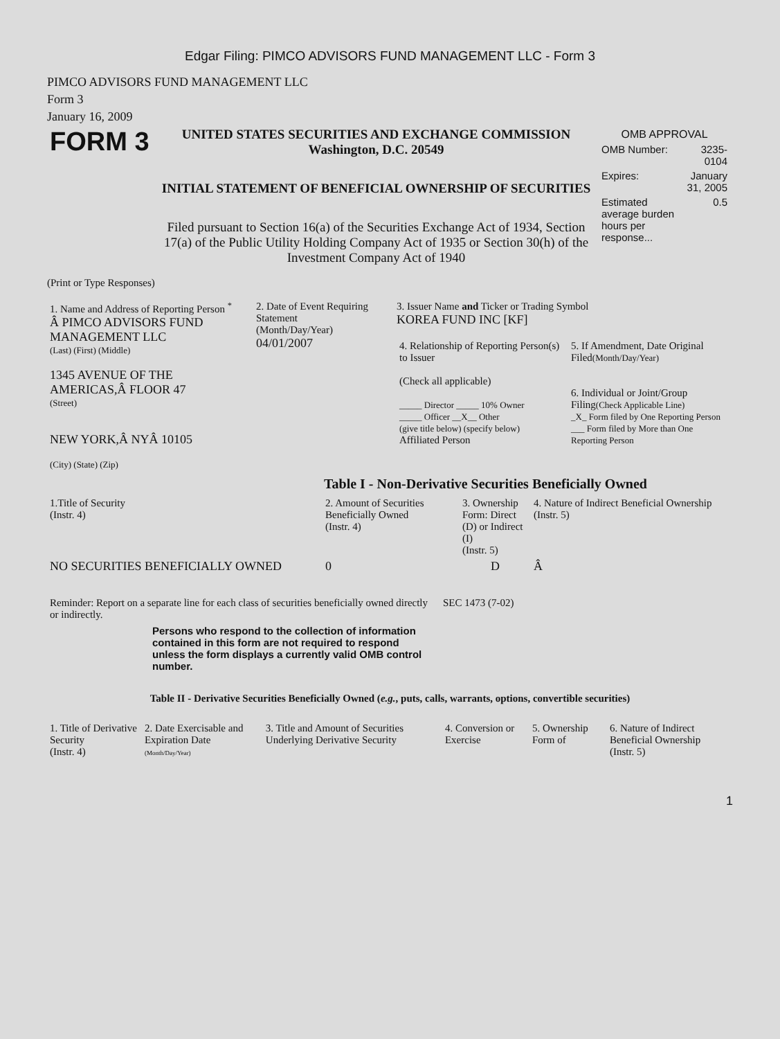Edgar Filing: PIMCO ADVISORS FUND MANAGEMENT LLC - Form 3
PIMCO ADVISORS FUND MANAGEMENT LLC
Form 3
January 16, 2009
| FORM 3 | UNITED STATES SECURITIES AND EXCHANGE COMMISSION Washington, D.C. 20549 INITIAL STATEMENT OF BENEFICIAL OWNERSHIP OF SECURITIES Filed pursuant to Section 16(a) of the Securities Exchange Act of 1934, Section 17(a) of the Public Utility Holding Company Act of 1935 or Section 30(h) of the Investment Company Act of 1940 | / OMB APPROVAL / / / OMB Number: / 3235-0104 / / Expires: / January 31, 2005 / / Estimated average burden hours per response... / 0.5 / |
(Print or Type Responses)
| 1. Name and Address of Reporting Person <sup>*</sup> Â PIMCO ADVISORS FUND MANAGEMENT LLC (Last) (First) (Middle) 1345 AVENUE OF THE AMERICAS,Â FLOOR 47 (Street) NEW YORK,Â NYÂ 10105 (City) (State) (Zip) | 2. Date of Event Requiring Statement (Month/Day/Year) 04/01/2007 | 3. Issuer Name and Ticker or Trading Symbol KOREA FUND INC [KF] / 4. Relationship of Reporting Person(s) to Issuer (Check all applicable) _____ Director _____ 10% Owner _____ Officer __X__ Other (give title below) (specify below) Affiliated Person / 5. If Amendment, Date Original Filed (Month/Day/Year) 6. Individual or Joint/Group Filing (Check Applicable Line) _X_ Form filed by One Reporting Person ___ Form filed by More than One Reporting Person / |
Table I - Non-Derivative Securities Beneficially Owned
| 1.Title of Security (Instr. 4) | 2. Amount of Securities Beneficially Owned (Instr. 4) | 3. Ownership Form: Direct (D) or Indirect (I) (Instr. 5) | 4. Nature of Indirect Beneficial Ownership (Instr. 5) |
| --- | --- | --- | --- |
| NO SECURITIES BENEFICIALLY OWNED | 0 | D | Â |
| Reminder: Report on a separate line for each class of securities beneficially owned directly or indirectly. | SEC 1473 (7-02) |
Persons who respond to the collection of information contained in this form are not required to respond unless the form displays a currently valid OMB control number.
Table II - Derivative Securities Beneficially Owned (e.g., puts, calls, warrants, options, convertible securities)
| 1. Title of Derivative Security (Instr. 4) | 2. Date Exercisable and Expiration Date (Month/Day/Year) | 3. Title and Amount of Securities Underlying Derivative Security | 4. Conversion or Exercise | 5. Ownership Form of | 6. Nature of Indirect Beneficial Ownership (Instr. 5) |
| --- | --- | --- | --- | --- | --- |
1